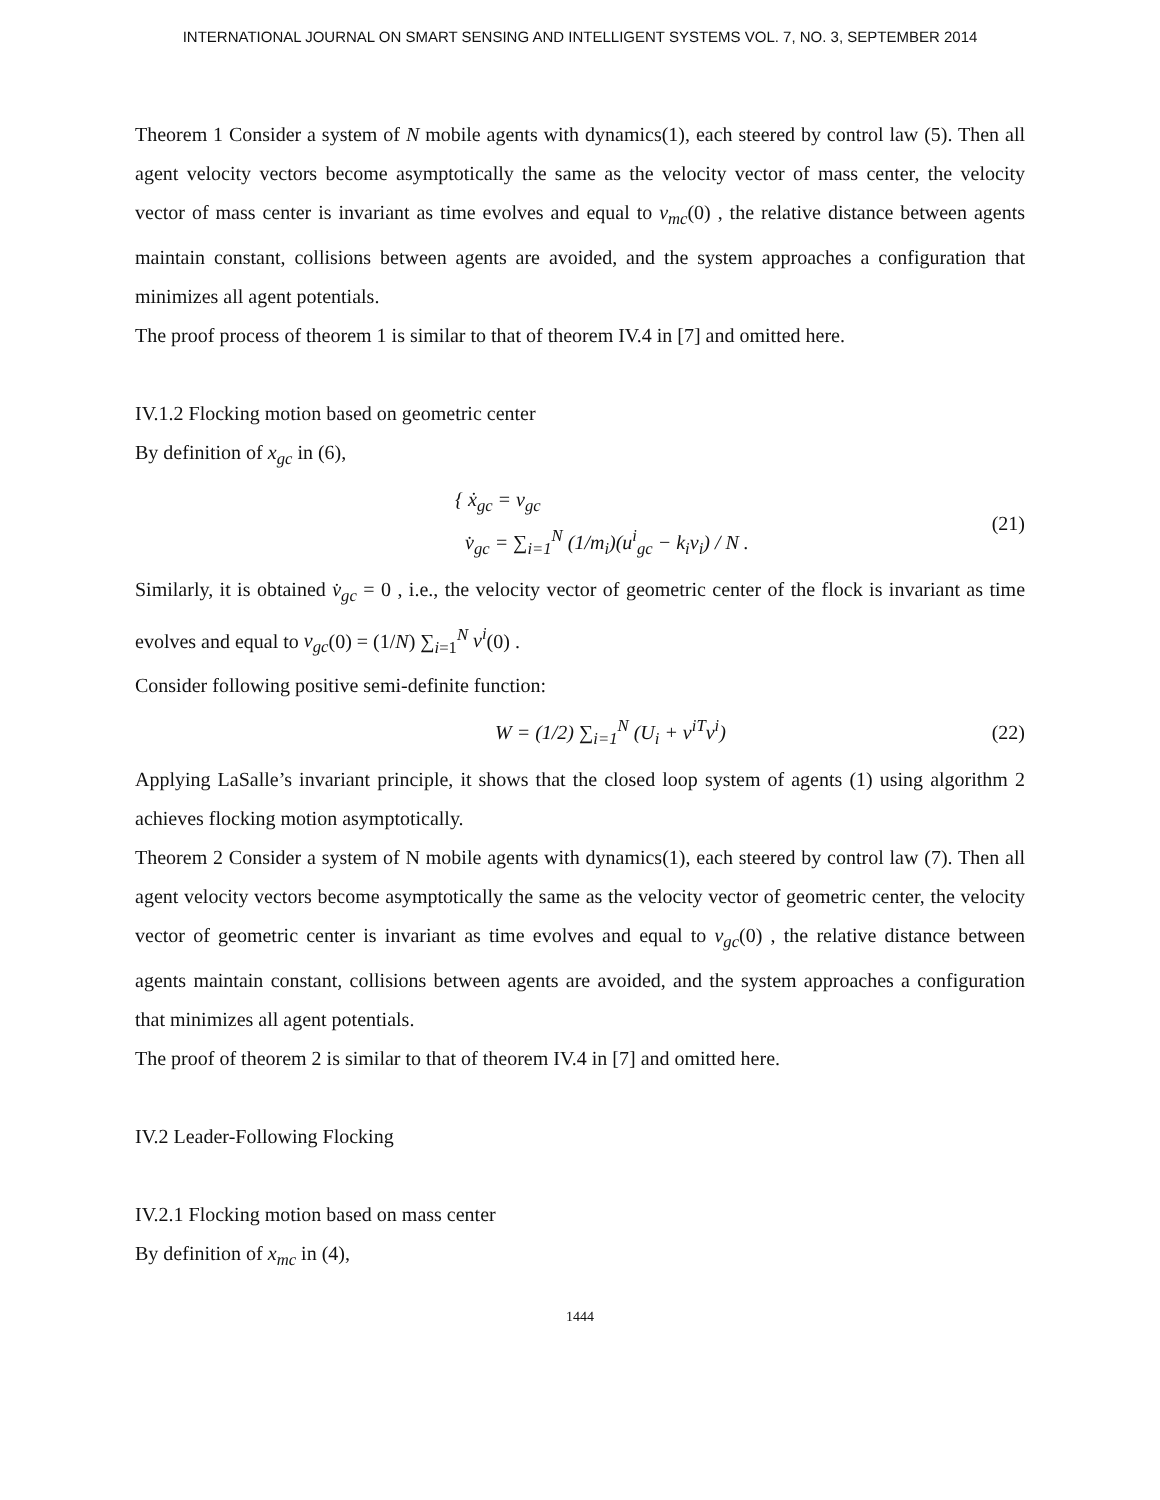INTERNATIONAL JOURNAL ON SMART SENSING AND INTELLIGENT SYSTEMS VOL. 7, NO. 3, SEPTEMBER 2014
Theorem 1 Consider a system of N mobile agents with dynamics(1), each steered by control law (5). Then all agent velocity vectors become asymptotically the same as the velocity vector of mass center, the velocity vector of mass center is invariant as time evolves and equal to v<sub>mc</sub>(0) , the relative distance between agents maintain constant, collisions between agents are avoided, and the system approaches a configuration that minimizes all agent potentials.
The proof process of theorem 1 is similar to that of theorem IV.4 in [7] and omitted here.
IV.1.2 Flocking motion based on geometric center
By definition of x<sub>gc</sub> in (6),
{ ẋ<sub>gc</sub> = v<sub>gc</sub>
v̇<sub>gc</sub> = ∑<sub>i=1</sub><sup>N</sup> (1/m<sub>i</sub>)(u<sup>i</sup><sub>gc</sub> − k<sub>i</sub>v<sub>i</sub>) / N .
(21)
Similarly, it is obtained v̇<sub>gc</sub> = 0 , i.e., the velocity vector of geometric center of the flock is invariant as time evolves and equal to v<sub>gc</sub>(0) = (1/N) ∑<sub>i=1</sub><sup>N</sup> v<sup>i</sup>(0) .
Consider following positive semi-definite function:
W = (1/2) ∑<sub>i=1</sub><sup>N</sup> (U<sub>i</sub> + v<sup>iT</sup>v<sup>i</sup>)
(22)
Applying LaSalle’s invariant principle, it shows that the closed loop system of agents (1) using algorithm 2 achieves flocking motion asymptotically.
Theorem 2 Consider a system of N mobile agents with dynamics(1), each steered by control law (7). Then all agent velocity vectors become asymptotically the same as the velocity vector of geometric center, the velocity vector of geometric center is invariant as time evolves and equal to v<sub>gc</sub>(0) , the relative distance between agents maintain constant, collisions between agents are avoided, and the system approaches a configuration that minimizes all agent potentials.
The proof of theorem 2 is similar to that of theorem IV.4 in [7] and omitted here.
IV.2 Leader-Following Flocking
IV.2.1 Flocking motion based on mass center
By definition of x<sub>mc</sub> in (4),
1444